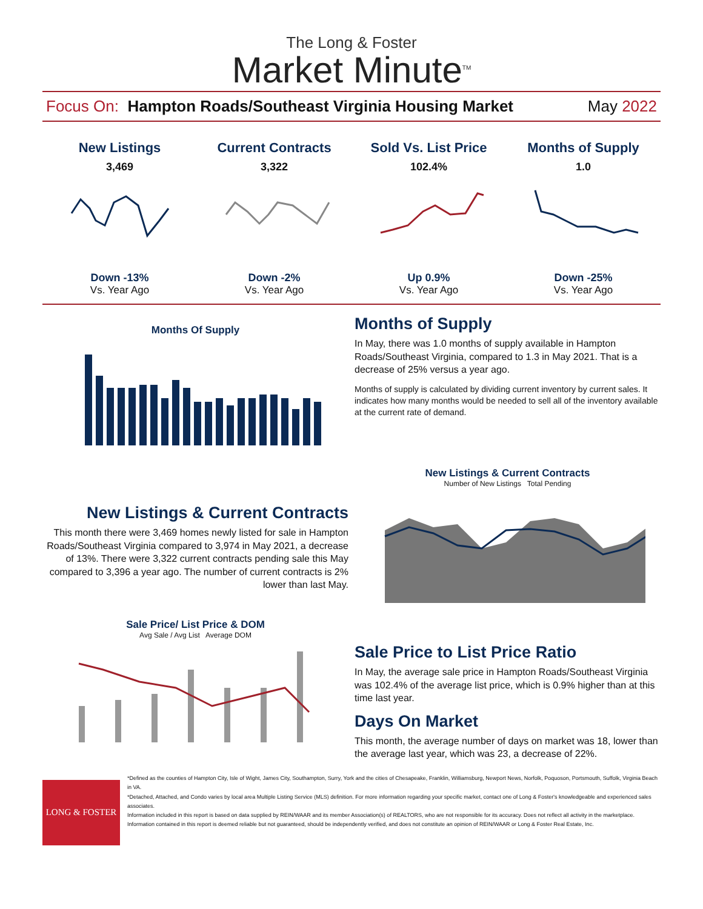The Long & Foster
Market Minute<sup>TM</sup>
Focus On: Hampton Roads/Southeast Virginia Housing Market May 2022
New Listings
3,469
Down -13%
Vs. Year Ago
Current Contracts
3,322
Down -2%
Vs. Year Ago
Sold Vs. List Price
102.4%
Up 0.9%
Vs. Year Ago
Months of Supply
1.0
Down -25%
Vs. Year Ago
Months Of Supply
Months of Supply
In May, there was 1.0 months of supply available in Hampton Roads/Southeast Virginia, compared to 1.3 in May 2021. That is a decrease of 25% versus a year ago.
Months of supply is calculated by dividing current inventory by current sales. It indicates how many months would be needed to sell all of the inventory available at the current rate of demand.
New Listings & Current Contracts
This month there were 3,469 homes newly listed for sale in Hampton Roads/Southeast Virginia compared to 3,974 in May 2021, a decrease of 13%. There were 3,322 current contracts pending sale this May compared to 3,396 a year ago. The number of current contracts is 2% lower than last May.
New Listings & Current Contracts
Number of New Listings Total Pending
Sale Price/ List Price & DOM
Avg Sale / Avg List Average DOM
Sale Price to List Price Ratio
In May, the average sale price in Hampton Roads/Southeast Virginia was 102.4% of the average list price, which is 0.9% higher than at this time last year.
Days On Market
This month, the average number of days on market was 18, lower than the average last year, which was 23, a decrease of 22%.
LONG & FOSTER
*Defined as the counties of Hampton City, Isle of Wight, James City, Southampton, Surry, York and the cities of Chesapeake, Franklin, Williamsburg, Newport News, Norfolk, Poquoson, Portsmouth, Suffolk, Virginia Beach in VA.
*Detached, Attached, and Condo varies by local area Multiple Listing Service (MLS) definition. For more information regarding your specific market, contact one of Long & Foster's knowledgeable and experienced sales associates.
Information included in this report is based on data supplied by REIN/WAAR and its member Association(s) of REALTORS, who are not responsible for its accuracy. Does not reflect all activity in the marketplace. Information contained in this report is deemed reliable but not guaranteed, should be independently verified, and does not constitute an opinion of REIN/WAAR or Long & Foster Real Estate, Inc.